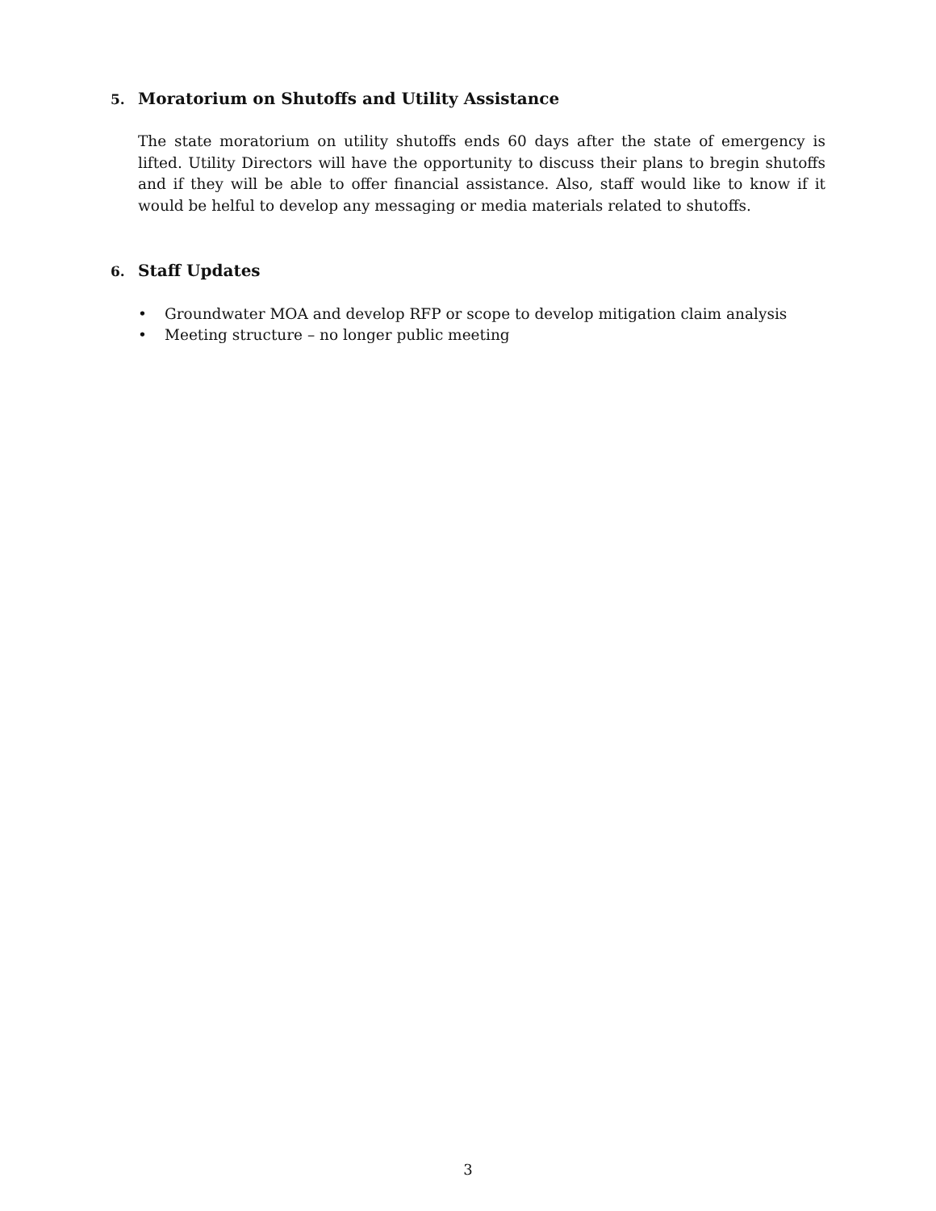5. Moratorium on Shutoffs and Utility Assistance
The state moratorium on utility shutoffs ends 60 days after the state of emergency is lifted. Utility Directors will have the opportunity to discuss their plans to bregin shutoffs and if they will be able to offer financial assistance. Also, staff would like to know if it would be helful to develop any messaging or media materials related to shutoffs.
6. Staff Updates
• Groundwater MOA and develop RFP or scope to develop mitigation claim analysis
• Meeting structure – no longer public meeting
3